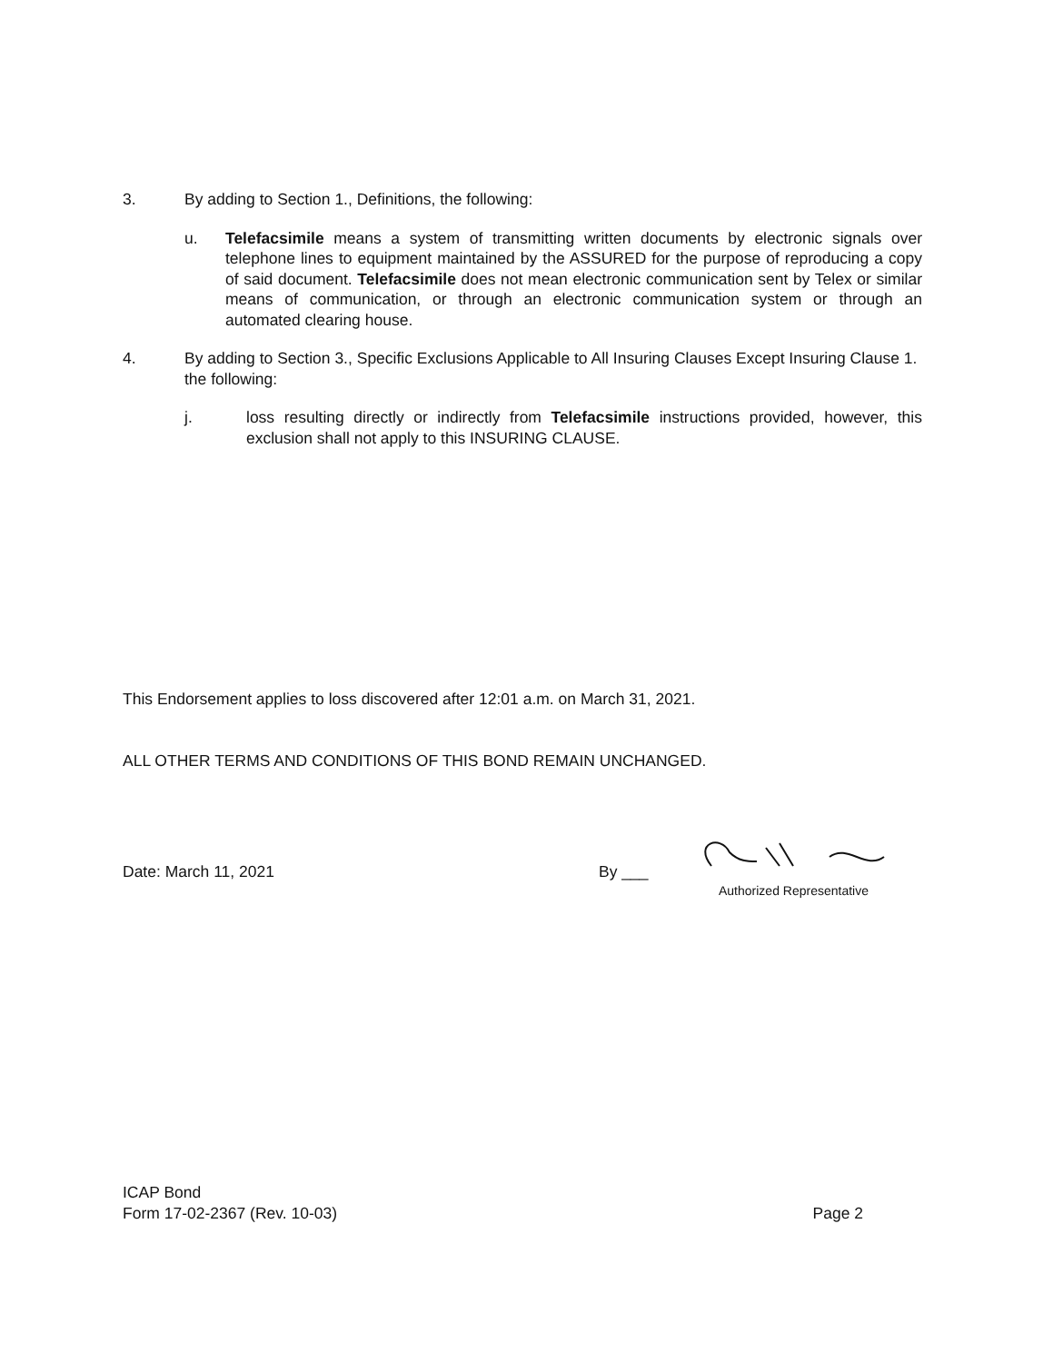3. By adding to Section 1., Definitions, the following:
u. Telefacsimile means a system of transmitting written documents by electronic signals over telephone lines to equipment maintained by the ASSURED for the purpose of reproducing a copy of said document. Telefacsimile does not mean electronic communication sent by Telex or similar means of communication, or through an electronic communication system or through an automated clearing house.
4. By adding to Section 3., Specific Exclusions Applicable to All Insuring Clauses Except Insuring Clause 1. the following:
j. loss resulting directly or indirectly from Telefacsimile instructions provided, however, this exclusion shall not apply to this INSURING CLAUSE.
This Endorsement applies to loss discovered after 12:01 a.m. on March 31, 2021.
ALL OTHER TERMS AND CONDITIONS OF THIS BOND REMAIN UNCHANGED.
Date: March 11, 2021 By ___
Authorized Representative
ICAP Bond
Form 17-02-2367 (Rev. 10-03)
Page 2